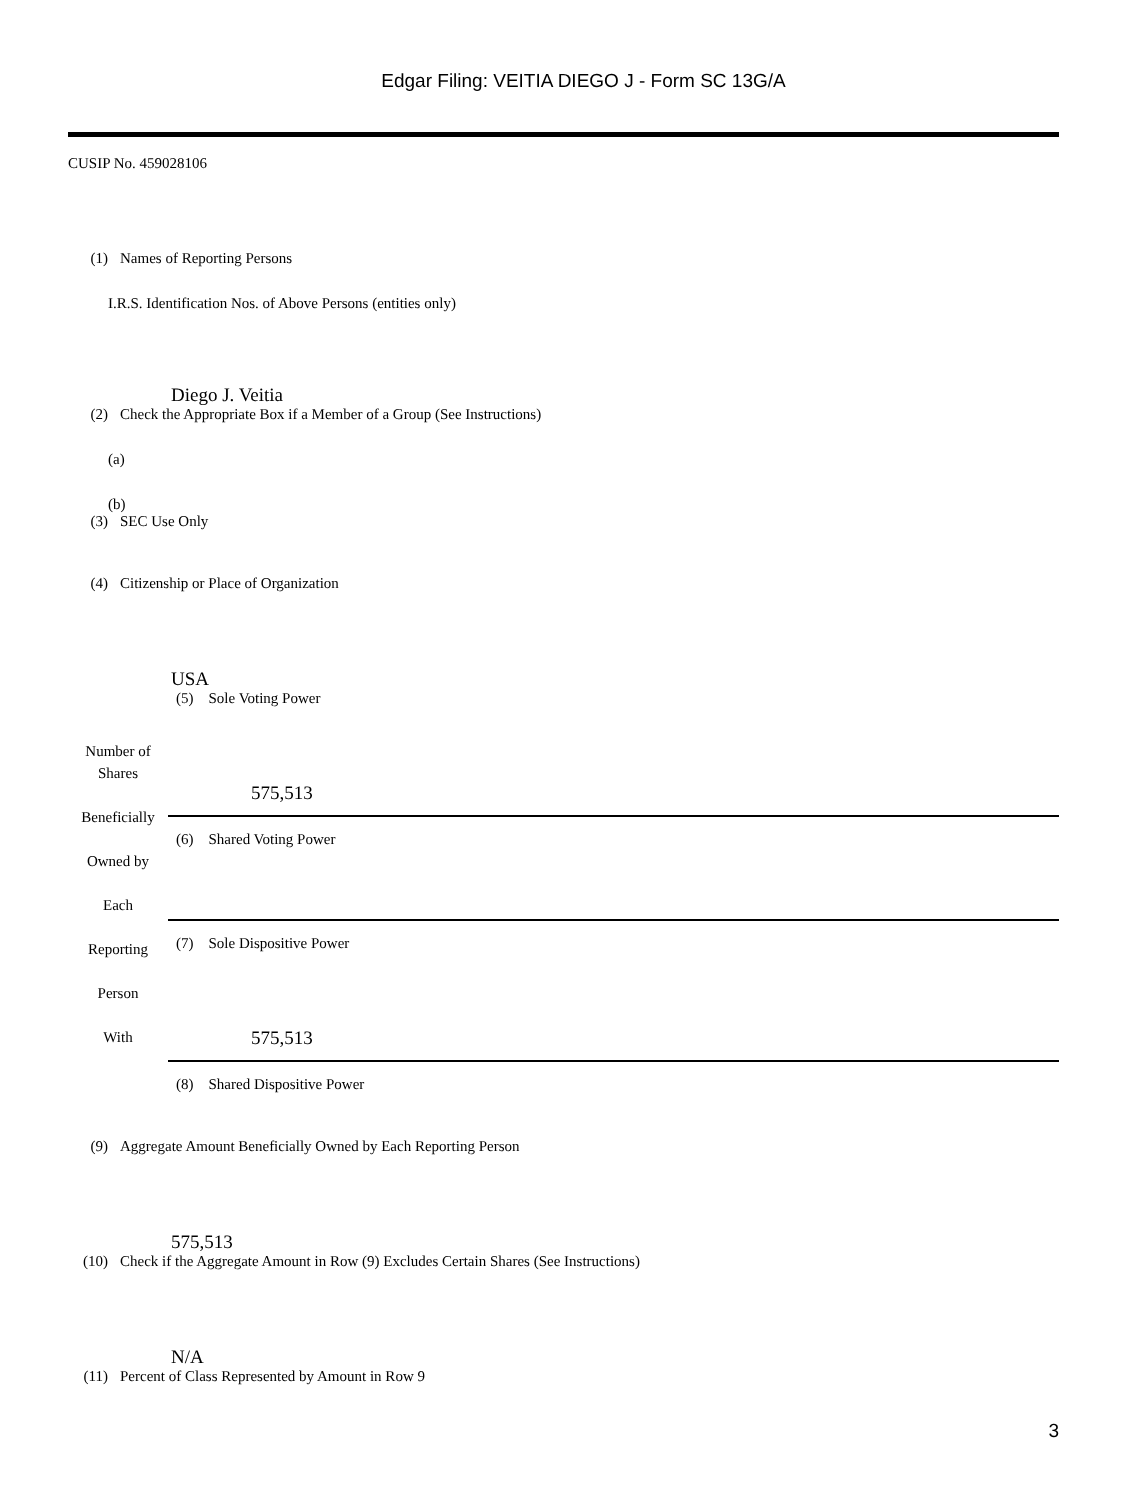Edgar Filing: VEITIA DIEGO J - Form SC 13G/A
CUSIP No. 459028106
(1) Names of Reporting Persons
I.R.S. Identification Nos. of Above Persons (entities only)
Diego J. Veitia
(2) Check the Appropriate Box if a Member of a Group (See Instructions)
(a)
(b)
(3) SEC Use Only
(4) Citizenship or Place of Organization
USA
| Number of Shares Beneficially Owned by Each Reporting Person With | (5) Sole Voting Power 575,513 |
| | (6) Shared Voting Power |
| | (7) Sole Dispositive Power 575,513 |
| | (8) Shared Dispositive Power |
(9) Aggregate Amount Beneficially Owned by Each Reporting Person
575,513
(10) Check if the Aggregate Amount in Row (9) Excludes Certain Shares (See Instructions)
N/A
(11) Percent of Class Represented by Amount in Row 9
3